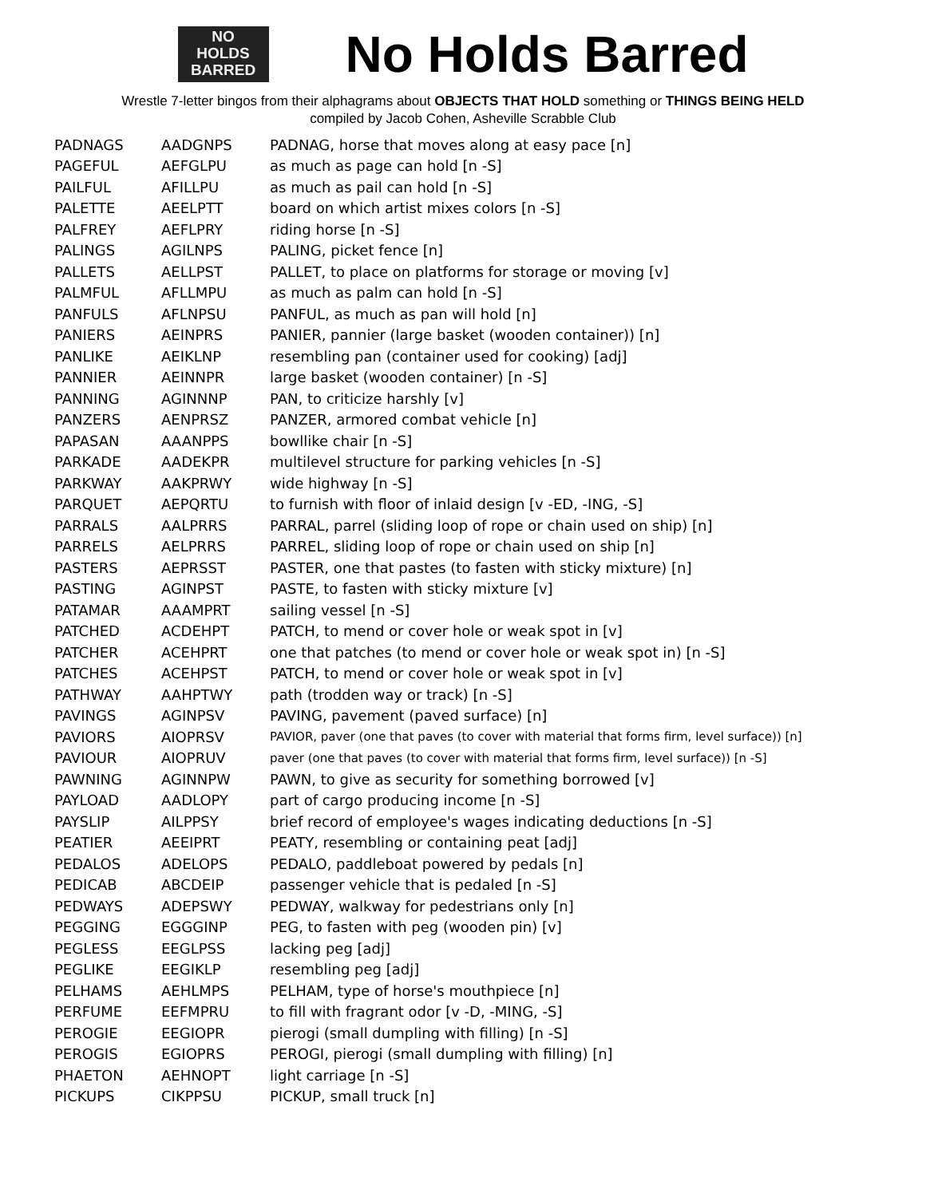NO
HOLDS
BARRED
No Holds Barred
Wrestle 7-letter bingos from their alphagrams about OBJECTS THAT HOLD something or THINGS BEING HELD
compiled by Jacob Cohen, Asheville Scrabble Club
| PADNAGS | AADGNPS | PADNAG, horse that moves along at easy pace [n] |
| PAGEFUL | AEFGLPU | as much as page can hold [n -S] |
| PAILFUL | AFILLPU | as much as pail can hold [n -S] |
| PALETTE | AEELPTT | board on which artist mixes colors [n -S] |
| PALFREY | AEFLPRY | riding horse [n -S] |
| PALINGS | AGILNPS | PALING, picket fence [n] |
| PALLETS | AELLPST | PALLET, to place on platforms for storage or moving [v] |
| PALMFUL | AFLLMPU | as much as palm can hold [n -S] |
| PANFULS | AFLNPSU | PANFUL, as much as pan will hold [n] |
| PANIERS | AEINPRS | PANIER, pannier (large basket (wooden container)) [n] |
| PANLIKE | AEIKLNP | resembling pan (container used for cooking) [adj] |
| PANNIER | AEINNPR | large basket (wooden container) [n -S] |
| PANNING | AGINNNP | PAN, to criticize harshly [v] |
| PANZERS | AENPRSZ | PANZER, armored combat vehicle [n] |
| PAPASAN | AAANPPS | bowllike chair [n -S] |
| PARKADE | AADEKPR | multilevel structure for parking vehicles [n -S] |
| PARKWAY | AAKPRWY | wide highway [n -S] |
| PARQUET | AEPQRTU | to furnish with floor of inlaid design [v -ED, -ING, -S] |
| PARRALS | AALPRRS | PARRAL, parrel (sliding loop of rope or chain used on ship) [n] |
| PARRELS | AELPRRS | PARREL, sliding loop of rope or chain used on ship [n] |
| PASTERS | AEPRSST | PASTER, one that pastes (to fasten with sticky mixture) [n] |
| PASTING | AGINPST | PASTE, to fasten with sticky mixture [v] |
| PATAMAR | AAAMPRT | sailing vessel [n -S] |
| PATCHED | ACDEHPT | PATCH, to mend or cover hole or weak spot in [v] |
| PATCHER | ACEHPRT | one that patches (to mend or cover hole or weak spot in) [n -S] |
| PATCHES | ACEHPST | PATCH, to mend or cover hole or weak spot in [v] |
| PATHWAY | AAHPTWY | path (trodden way or track) [n -S] |
| PAVINGS | AGINPSV | PAVING, pavement (paved surface) [n] |
| PAVIORS | AIOPRSV | PAVIOR, paver (one that paves (to cover with material that forms firm, level surface)) [n] |
| PAVIOUR | AIOPRUV | paver (one that paves (to cover with material that forms firm, level surface)) [n -S] |
| PAWNING | AGINNPW | PAWN, to give as security for something borrowed [v] |
| PAYLOAD | AADLOPY | part of cargo producing income [n -S] |
| PAYSLIP | AILPPSY | brief record of employee's wages indicating deductions [n -S] |
| PEATIER | AEEIPRT | PEATY, resembling or containing peat [adj] |
| PEDALOS | ADELOPS | PEDALO, paddleboat powered by pedals [n] |
| PEDICAB | ABCDEIP | passenger vehicle that is pedaled [n -S] |
| PEDWAYS | ADEPSWY | PEDWAY, walkway for pedestrians only [n] |
| PEGGING | EGGGINP | PEG, to fasten with peg (wooden pin) [v] |
| PEGLESS | EEGLPSS | lacking peg [adj] |
| PEGLIKE | EEGIKLP | resembling peg [adj] |
| PELHAMS | AEHLMPS | PELHAM, type of horse's mouthpiece [n] |
| PERFUME | EEFMPRU | to fill with fragrant odor [v -D, -MING, -S] |
| PEROGIE | EEGIOPR | pierogi (small dumpling with filling) [n -S] |
| PEROGIS | EGIOPRS | PEROGI, pierogi (small dumpling with filling) [n] |
| PHAETON | AEHNOPT | light carriage [n -S] |
| PICKUPS | CIKPPSU | PICKUP, small truck [n] |